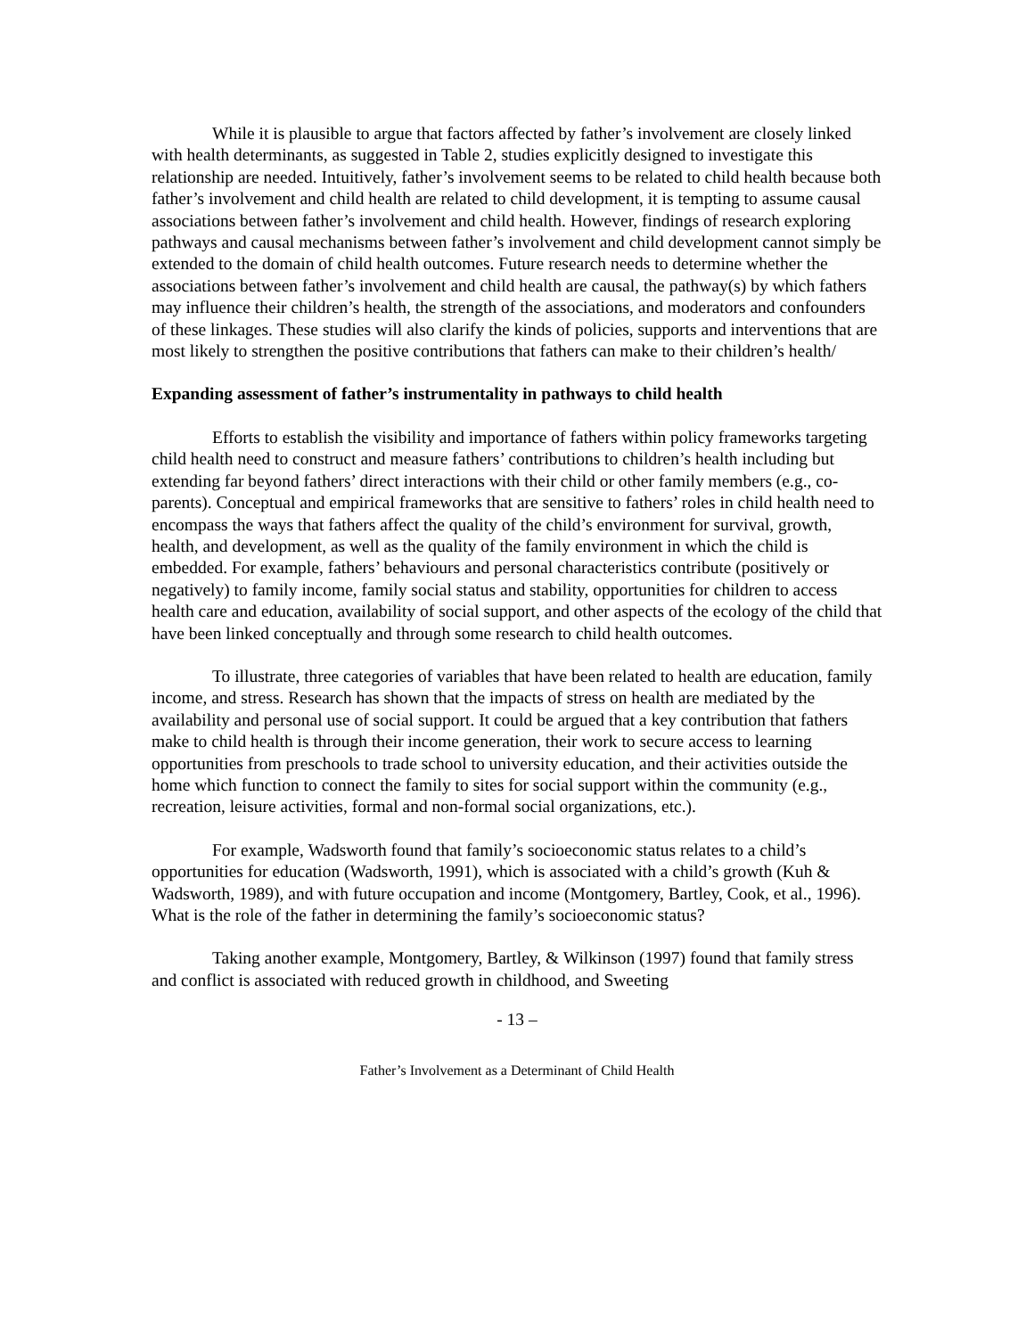While it is plausible to argue that factors affected by father’s involvement are closely linked with health determinants, as suggested in Table 2, studies explicitly designed to investigate this relationship are needed. Intuitively, father’s involvement seems to be related to child health because both father’s involvement and child health are related to child development, it is tempting to assume causal associations between father’s involvement and child health. However, findings of research exploring pathways and causal mechanisms between father’s involvement and child development cannot simply be extended to the domain of child health outcomes. Future research needs to determine whether the associations between father’s involvement and child health are causal, the pathway(s) by which fathers may influence their children’s health, the strength of the associations, and moderators and confounders of these linkages. These studies will also clarify the kinds of policies, supports and interventions that are most likely to strengthen the positive contributions that fathers can make to their children’s health/
Expanding assessment of father’s instrumentality in pathways to child health
Efforts to establish the visibility and importance of fathers within policy frameworks targeting child health need to construct and measure fathers’ contributions to children’s health including but extending far beyond fathers’ direct interactions with their child or other family members (e.g., co-parents). Conceptual and empirical frameworks that are sensitive to fathers’ roles in child health need to encompass the ways that fathers affect the quality of the child’s environment for survival, growth, health, and development, as well as the quality of the family environment in which the child is embedded. For example, fathers’ behaviours and personal characteristics contribute (positively or negatively) to family income, family social status and stability, opportunities for children to access health care and education, availability of social support, and other aspects of the ecology of the child that have been linked conceptually and through some research to child health outcomes.
To illustrate, three categories of variables that have been related to health are education, family income, and stress. Research has shown that the impacts of stress on health are mediated by the availability and personal use of social support. It could be argued that a key contribution that fathers make to child health is through their income generation, their work to secure access to learning opportunities from preschools to trade school to university education, and their activities outside the home which function to connect the family to sites for social support within the community (e.g., recreation, leisure activities, formal and non-formal social organizations, etc.).
For example, Wadsworth found that family’s socioeconomic status relates to a child’s opportunities for education (Wadsworth, 1991), which is associated with a child’s growth (Kuh & Wadsworth, 1989), and with future occupation and income (Montgomery, Bartley, Cook, et al., 1996). What is the role of the father in determining the family’s socioeconomic status?
Taking another example, Montgomery, Bartley, & Wilkinson (1997) found that family stress and conflict is associated with reduced growth in childhood, and Sweeting
- 13 –
Father’s Involvement as a Determinant of Child Health